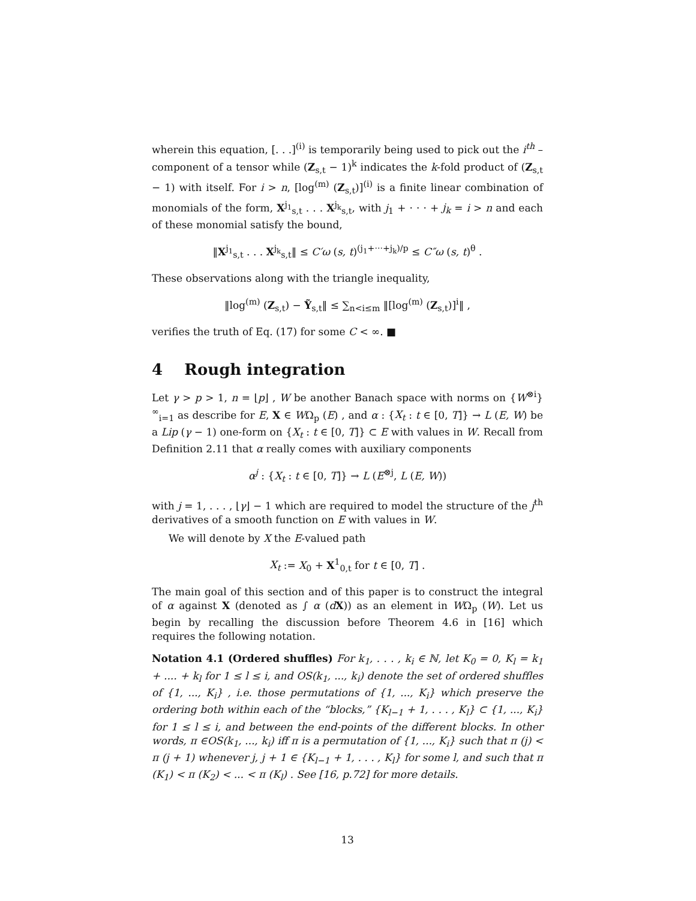wherein this equation, [. . .]<sup>(i)</sup> is temporarily being used to pick out the i<sup>th</sup> – component of a tensor while (Z<sub>s,t</sub> − 1)<sup>k</sup> indicates the k-fold product of (Z<sub>s,t</sub> − 1) with itself. For i > n, [log<sup>(m)</sup> (Z<sub>s,t</sub>)]<sup>(i)</sup> is a finite linear combination of monomials of the form, X<sup>j<sub>1</sub></sup><sub>s,t</sub> . . . X<sup>j<sub>k</sub></sup><sub>s,t</sub>, with j<sub>1</sub> + · · · + j<sub>k</sub> = i > n and each of these monomial satisfy the bound,
‖X<sup>j<sub>1</sub></sup><sub>s,t</sub> . . . X<sup>j<sub>k</sub></sup><sub>s,t</sub>‖ ≤ C′ω (s, t)<sup>(j<sub>1</sub>+···+j<sub>k</sub>)/p</sup> ≤ C″ω (s, t)<sup>θ</sup> .
These observations along with the triangle inequality,
‖log<sup>(m)</sup> (Z<sub>s,t</sub>) − Ỹ<sub>s,t</sub>‖ ≤ ∑<sub>n<i≤m</sub> ‖[log<sup>(m)</sup> (Z<sub>s,t</sub>)]<sup>i</sup>‖ ,
verifies the truth of Eq. (17) for some C < ∞. ■
4 Rough integration
Let γ > p > 1, n = ⌊p⌋ , W be another Banach space with norms on {W<sup>⊗i</sup>}<sup>∞</sup><sub>i=1</sub> as describe for E, X ∈ WΩ<sub>p</sub> (E) , and α : {X<sub>t</sub> : t ∈ [0, T]} → L (E, W) be a Lip (γ − 1) one-form on {X<sub>t</sub> : t ∈ [0, T]} ⊂ E with values in W. Recall from Definition 2.11 that α really comes with auxiliary components
α<sup>j</sup> : {X<sub>t</sub> : t ∈ [0, T]} → L (E<sup>⊗j</sup>, L (E, W))
with j = 1, . . . , ⌊γ⌋ − 1 which are required to model the structure of the j<sup>th</sup> derivatives of a smooth function on E with values in W.
We will denote by X the E-valued path
X<sub>t</sub> := X<sub>0</sub> + X<sup>1</sup><sub>0,t</sub> for t ∈ [0, T] .
The main goal of this section and of this paper is to construct the integral of α against X (denoted as ∫ α (dX)) as an element in WΩ<sub>p</sub> (W). Let us begin by recalling the discussion before Theorem 4.6 in [16] which requires the following notation.
Notation 4.1 (Ordered shuffles) For k<sub>1</sub>, . . . , k<sub>i</sub> ∈ ℕ, let K<sub>0</sub> = 0, K<sub>l</sub> = k<sub>1</sub> + .... + k<sub>l</sub> for 1 ≤ l ≤ i, and OS(k<sub>1</sub>, ..., k<sub>i</sub>) denote the set of ordered shuffles of {1, ..., K<sub>i</sub>} , i.e. those permutations of {1, ..., K<sub>i</sub>} which preserve the ordering both within each of the “blocks,” {K<sub>l−1</sub> + 1, . . . , K<sub>l</sub>} ⊂ {1, ..., K<sub>i</sub>} for 1 ≤ l ≤ i, and between the end-points of the different blocks. In other words, π ∈OS(k<sub>1</sub>, ..., k<sub>i</sub>) iff π is a permutation of {1, ..., K<sub>i</sub>} such that π (j) < π (j + 1) whenever j, j + 1 ∈ {K<sub>l−1</sub> + 1, . . . , K<sub>l</sub>} for some l, and such that π (K<sub>1</sub>) < π (K<sub>2</sub>) < ... < π (K<sub>l</sub>) . See [16, p.72] for more details.
13